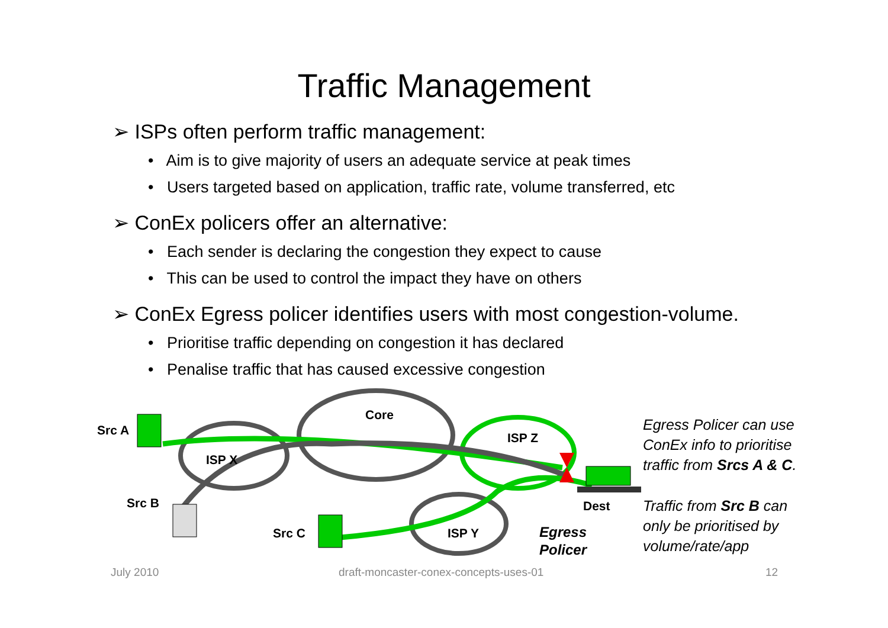Traffic Management
➢ ISPs often perform traffic management:
• Aim is to give majority of users an adequate service at peak times
• Users targeted based on application, traffic rate, volume transferred, etc
➢ ConEx policers offer an alternative:
• Each sender is declaring the congestion they expect to cause
• This can be used to control the impact they have on others
➢ ConEx Egress policer identifies users with most congestion-volume.
• Prioritise traffic depending on congestion it has declared
• Penalise traffic that has caused excessive congestion
Src A
Src B
Src C
Core
ISP X
ISP Z
ISP Y
Dest
Egress
Policer
Egress Policer can use
ConEx info to prioritise
traffic from Srcs A & C.
Traffic from Src B can
only be prioritised by
volume/rate/app
July 2010
draft-moncaster-conex-concepts-uses-01
12